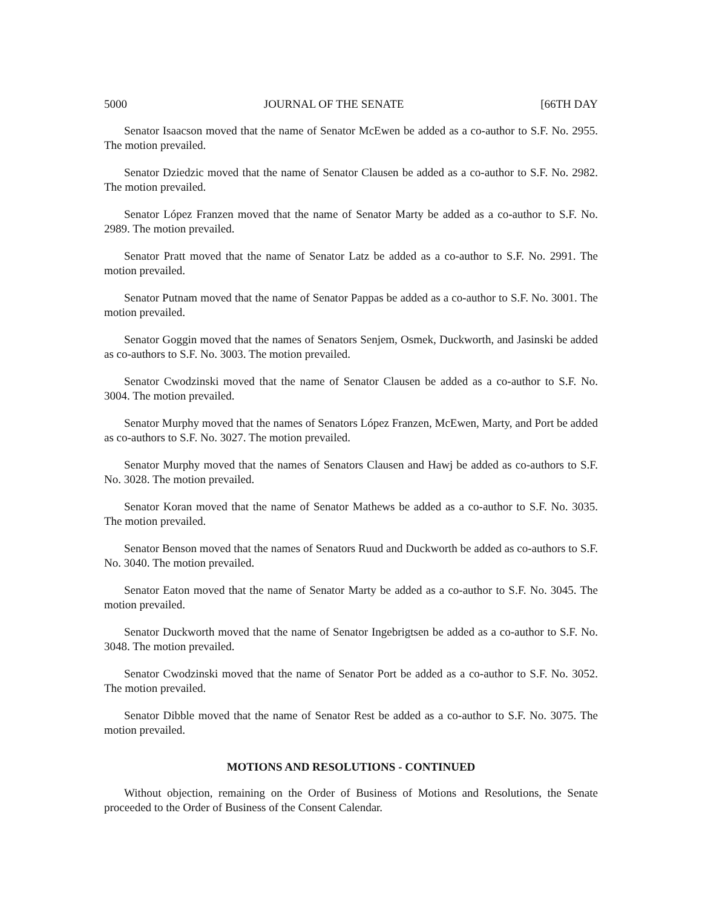5000 JOURNAL OF THE SENATE [66TH DAY
Senator Isaacson moved that the name of Senator McEwen be added as a co-author to S.F. No. 2955. The motion prevailed.
Senator Dziedzic moved that the name of Senator Clausen be added as a co-author to S.F. No. 2982. The motion prevailed.
Senator López Franzen moved that the name of Senator Marty be added as a co-author to S.F. No. 2989. The motion prevailed.
Senator Pratt moved that the name of Senator Latz be added as a co-author to S.F. No. 2991. The motion prevailed.
Senator Putnam moved that the name of Senator Pappas be added as a co-author to S.F. No. 3001. The motion prevailed.
Senator Goggin moved that the names of Senators Senjem, Osmek, Duckworth, and Jasinski be added as co-authors to S.F. No. 3003. The motion prevailed.
Senator Cwodzinski moved that the name of Senator Clausen be added as a co-author to S.F. No. 3004. The motion prevailed.
Senator Murphy moved that the names of Senators López Franzen, McEwen, Marty, and Port be added as co-authors to S.F. No. 3027. The motion prevailed.
Senator Murphy moved that the names of Senators Clausen and Hawj be added as co-authors to S.F. No. 3028. The motion prevailed.
Senator Koran moved that the name of Senator Mathews be added as a co-author to S.F. No. 3035. The motion prevailed.
Senator Benson moved that the names of Senators Ruud and Duckworth be added as co-authors to S.F. No. 3040. The motion prevailed.
Senator Eaton moved that the name of Senator Marty be added as a co-author to S.F. No. 3045. The motion prevailed.
Senator Duckworth moved that the name of Senator Ingebrigtsen be added as a co-author to S.F. No. 3048. The motion prevailed.
Senator Cwodzinski moved that the name of Senator Port be added as a co-author to S.F. No. 3052. The motion prevailed.
Senator Dibble moved that the name of Senator Rest be added as a co-author to S.F. No. 3075. The motion prevailed.
MOTIONS AND RESOLUTIONS - CONTINUED
Without objection, remaining on the Order of Business of Motions and Resolutions, the Senate proceeded to the Order of Business of the Consent Calendar.